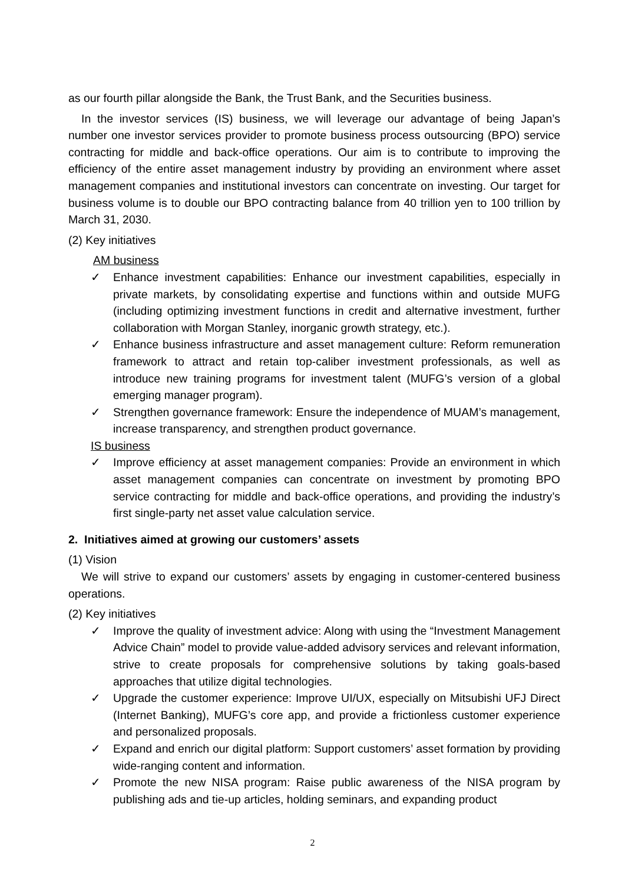as our fourth pillar alongside the Bank, the Trust Bank, and the Securities business.
In the investor services (IS) business, we will leverage our advantage of being Japan’s number one investor services provider to promote business process outsourcing (BPO) service contracting for middle and back-office operations. Our aim is to contribute to improving the efficiency of the entire asset management industry by providing an environment where asset management companies and institutional investors can concentrate on investing. Our target for business volume is to double our BPO contracting balance from 40 trillion yen to 100 trillion by March 31, 2030.
(2) Key initiatives
AM business
✓ Enhance investment capabilities: Enhance our investment capabilities, especially in private markets, by consolidating expertise and functions within and outside MUFG (including optimizing investment functions in credit and alternative investment, further collaboration with Morgan Stanley, inorganic growth strategy, etc.).
✓ Enhance business infrastructure and asset management culture: Reform remuneration framework to attract and retain top-caliber investment professionals, as well as introduce new training programs for investment talent (MUFG’s version of a global emerging manager program).
✓ Strengthen governance framework: Ensure the independence of MUAM’s management, increase transparency, and strengthen product governance.
IS business
✓ Improve efficiency at asset management companies: Provide an environment in which asset management companies can concentrate on investment by promoting BPO service contracting for middle and back-office operations, and providing the industry’s first single-party net asset value calculation service.
2. Initiatives aimed at growing our customers’ assets
(1) Vision
We will strive to expand our customers’ assets by engaging in customer-centered business operations.
(2) Key initiatives
✓ Improve the quality of investment advice: Along with using the “Investment Management Advice Chain” model to provide value-added advisory services and relevant information, strive to create proposals for comprehensive solutions by taking goals-based approaches that utilize digital technologies.
✓ Upgrade the customer experience: Improve UI/UX, especially on Mitsubishi UFJ Direct (Internet Banking), MUFG’s core app, and provide a frictionless customer experience and personalized proposals.
✓ Expand and enrich our digital platform: Support customers’ asset formation by providing wide-ranging content and information.
✓ Promote the new NISA program: Raise public awareness of the NISA program by publishing ads and tie-up articles, holding seminars, and expanding product
2